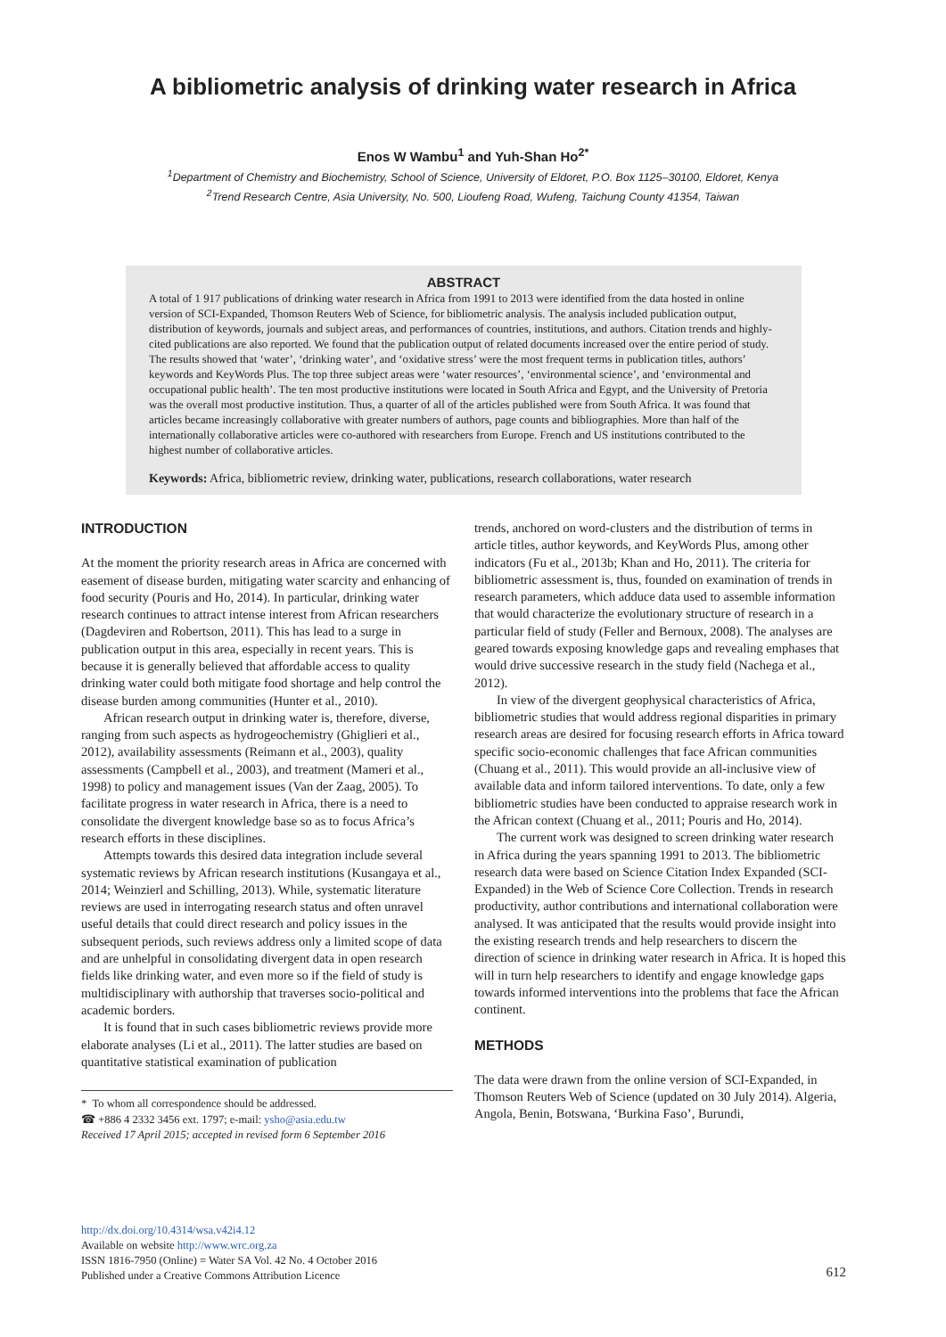A bibliometric analysis of drinking water research in Africa
Enos W Wambu<sup>1</sup> and Yuh-Shan Ho<sup>2*</sup>
<sup>1</sup> Department of Chemistry and Biochemistry, School of Science, University of Eldoret, P.O. Box 1125–30100, Eldoret, Kenya
<sup>2</sup> Trend Research Centre, Asia University, No. 500, Lioufeng Road, Wufeng, Taichung County 41354, Taiwan
ABSTRACT
A total of 1 917 publications of drinking water research in Africa from 1991 to 2013 were identified from the data hosted in online version of SCI-Expanded, Thomson Reuters Web of Science, for bibliometric analysis. The analysis included publication output, distribution of keywords, journals and subject areas, and performances of countries, institutions, and authors. Citation trends and highly-cited publications are also reported. We found that the publication output of related documents increased over the entire period of study. The results showed that ‘water’, ‘drinking water’, and ‘oxidative stress’ were the most frequent terms in publication titles, authors’ keywords and KeyWords Plus. The top three subject areas were ‘water resources’, ‘environmental science’, and ‘environmental and occupational public health’. The ten most productive institutions were located in South Africa and Egypt, and the University of Pretoria was the overall most productive institution. Thus, a quarter of all of the articles published were from South Africa. It was found that articles became increasingly collaborative with greater numbers of authors, page counts and bibliographies. More than half of the internationally collaborative articles were co-authored with researchers from Europe. French and US institutions contributed to the highest number of collaborative articles.
Keywords: Africa, bibliometric review, drinking water, publications, research collaborations, water research
INTRODUCTION
At the moment the priority research areas in Africa are concerned with easement of disease burden, mitigating water scarcity and enhancing of food security (Pouris and Ho, 2014). In particular, drinking water research continues to attract intense interest from African researchers (Dagdeviren and Robertson, 2011). This has lead to a surge in publication output in this area, especially in recent years. This is because it is generally believed that affordable access to quality drinking water could both mitigate food shortage and help control the disease burden among communities (Hunter et al., 2010).
African research output in drinking water is, therefore, diverse, ranging from such aspects as hydrogeochemistry (Ghiglieri et al., 2012), availability assessments (Reimann et al., 2003), quality assessments (Campbell et al., 2003), and treatment (Mameri et al., 1998) to policy and management issues (Van der Zaag, 2005). To facilitate progress in water research in Africa, there is a need to consolidate the divergent knowledge base so as to focus Africa’s research efforts in these disciplines.
Attempts towards this desired data integration include several systematic reviews by African research institutions (Kusangaya et al., 2014; Weinzierl and Schilling, 2013). While, systematic literature reviews are used in interrogating research status and often unravel useful details that could direct research and policy issues in the subsequent periods, such reviews address only a limited scope of data and are unhelpful in consolidating divergent data in open research fields like drinking water, and even more so if the field of study is multidisciplinary with authorship that traverses socio-political and academic borders.
It is found that in such cases bibliometric reviews provide more elaborate analyses (Li et al., 2011). The latter studies are based on quantitative statistical examination of publication
* To whom all correspondence should be addressed.
☎ +886 4 2332 3456 ext. 1797; e-mail: ysho@asia.edu.tw
Received 17 April 2015; accepted in revised form 6 September 2016
trends, anchored on word-clusters and the distribution of terms in article titles, author keywords, and KeyWords Plus, among other indicators (Fu et al., 2013b; Khan and Ho, 2011). The criteria for bibliometric assessment is, thus, founded on examination of trends in research parameters, which adduce data used to assemble information that would characterize the evolutionary structure of research in a particular field of study (Feller and Bernoux, 2008). The analyses are geared towards exposing knowledge gaps and revealing emphases that would drive successive research in the study field (Nachega et al., 2012).
In view of the divergent geophysical characteristics of Africa, bibliometric studies that would address regional disparities in primary research areas are desired for focusing research efforts in Africa toward specific socio-economic challenges that face African communities (Chuang et al., 2011). This would provide an all-inclusive view of available data and inform tailored interventions. To date, only a few bibliometric studies have been conducted to appraise research work in the African context (Chuang et al., 2011; Pouris and Ho, 2014).
The current work was designed to screen drinking water research in Africa during the years spanning 1991 to 2013. The bibliometric research data were based on Science Citation Index Expanded (SCI-Expanded) in the Web of Science Core Collection. Trends in research productivity, author contributions and international collaboration were analysed. It was anticipated that the results would provide insight into the existing research trends and help researchers to discern the direction of science in drinking water research in Africa. It is hoped this will in turn help researchers to identify and engage knowledge gaps towards informed interventions into the problems that face the African continent.
METHODS
The data were drawn from the online version of SCI-Expanded, in Thomson Reuters Web of Science (updated on 30 July 2014). Algeria, Angola, Benin, Botswana, ‘Burkina Faso’, Burundi,
http://dx.doi.org/10.4314/wsa.v42i4.12
Available on website http://www.wrc.org.za
ISSN 1816-7950 (Online) = Water SA Vol. 42 No. 4 October 2016
Published under a Creative Commons Attribution Licence
612